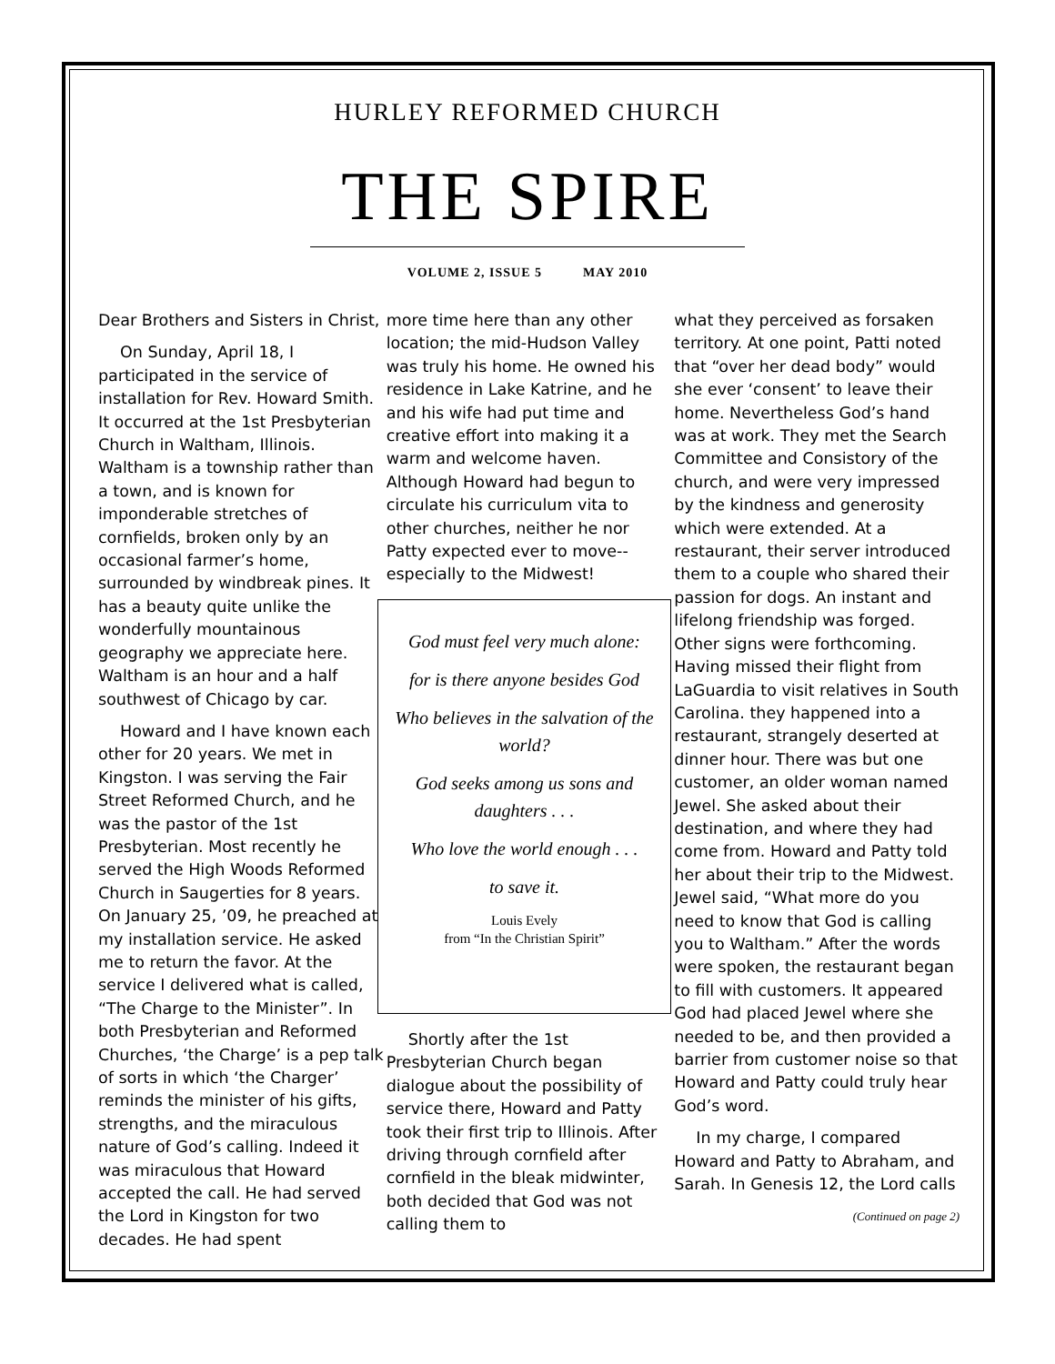HURLEY REFORMED CHURCH
THE SPIRE
VOLUME 2, ISSUE 5 MAY 2010
Dear Brothers and Sisters in Christ,
On Sunday, April 18, I participated in the service of installation for Rev. Howard Smith. It occurred at the 1st Presbyterian Church in Waltham, Illinois. Waltham is a township rather than a town, and is known for imponderable stretches of cornfields, broken only by an occasional farmer’s home, surrounded by windbreak pines. It has a beauty quite unlike the wonderfully mountainous geography we appreciate here. Waltham is an hour and a half southwest of Chicago by car.
Howard and I have known each other for 20 years. We met in Kingston. I was serving the Fair Street Reformed Church, and he was the pastor of the 1st Presbyterian. Most recently he served the High Woods Reformed Church in Saugerties for 8 years. On January 25, ’09, he preached at my installation service. He asked me to return the favor. At the service I delivered what is called, “The Charge to the Minister”. In both Presbyterian and Reformed Churches, ‘the Charge’ is a pep talk of sorts in which ‘the Charger’ reminds the minister of his gifts, strengths, and the miraculous nature of God’s calling. Indeed it was miraculous that Howard accepted the call. He had served the Lord in Kingston for two decades. He had spent
more time here than any other location; the mid-Hudson Valley was truly his home. He owned his residence in Lake Katrine, and he and his wife had put time and creative effort into making it a warm and welcome haven. Although Howard had begun to circulate his curriculum vita to other churches, neither he nor Patty expected ever to move--especially to the Midwest!
God must feel very much alone:
for is there anyone besides God
Who believes in the salvation of the world?
God seeks among us sons and daughters . . .
Who love the world enough . . .
to save it.
Louis Evely
from “In the Christian Spirit”
Shortly after the 1st Presbyterian Church began dialogue about the possibility of service there, Howard and Patty took their first trip to Illinois. After driving through cornfield after cornfield in the bleak midwinter, both decided that God was not calling them to
what they perceived as forsaken territory. At one point, Patti noted that “over her dead body” would she ever ‘consent’ to leave their home. Nevertheless God’s hand was at work. They met the Search Committee and Consistory of the church, and were very impressed by the kindness and generosity which were extended. At a restaurant, their server introduced them to a couple who shared their passion for dogs. An instant and lifelong friendship was forged. Other signs were forthcoming. Having missed their flight from LaGuardia to visit relatives in South Carolina. they happened into a restaurant, strangely deserted at dinner hour. There was but one customer, an older woman named Jewel. She asked about their destination, and where they had come from. Howard and Patty told her about their trip to the Midwest. Jewel said, “What more do you need to know that God is calling you to Waltham.” After the words were spoken, the restaurant began to fill with customers. It appeared God had placed Jewel where she needed to be, and then provided a barrier from customer noise so that Howard and Patty could truly hear God’s word.
In my charge, I compared Howard and Patty to Abraham, and Sarah. In Genesis 12, the Lord calls
(Continued on page 2)